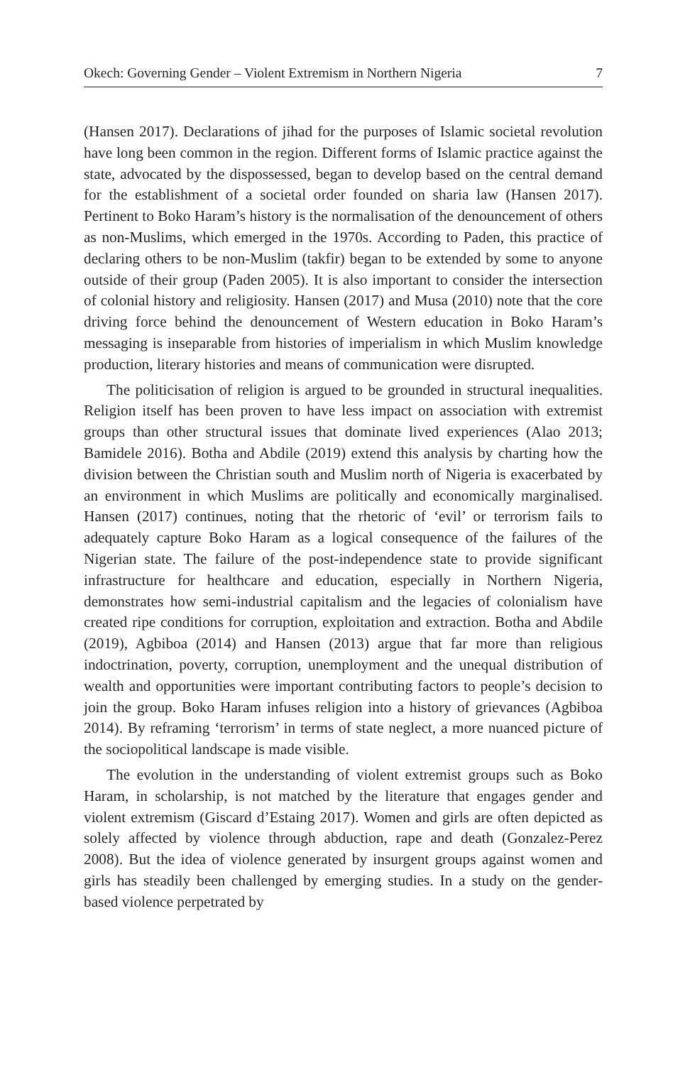Okech: Governing Gender – Violent Extremism in Northern Nigeria 7
(Hansen 2017). Declarations of jihad for the purposes of Islamic societal revolution have long been common in the region. Different forms of Islamic practice against the state, advocated by the dispossessed, began to develop based on the central demand for the establishment of a societal order founded on sharia law (Hansen 2017). Pertinent to Boko Haram’s history is the normalisation of the denouncement of others as non-Muslims, which emerged in the 1970s. According to Paden, this practice of declaring others to be non-Muslim (takfir) began to be extended by some to anyone outside of their group (Paden 2005). It is also important to consider the intersection of colonial history and religiosity. Hansen (2017) and Musa (2010) note that the core driving force behind the denouncement of Western education in Boko Haram’s messaging is inseparable from histories of imperialism in which Muslim knowledge production, literary histories and means of communication were disrupted.
The politicisation of religion is argued to be grounded in structural inequalities. Religion itself has been proven to have less impact on association with extremist groups than other structural issues that dominate lived experiences (Alao 2013; Bamidele 2016). Botha and Abdile (2019) extend this analysis by charting how the division between the Christian south and Muslim north of Nigeria is exacerbated by an environment in which Muslims are politically and economically marginalised. Hansen (2017) continues, noting that the rhetoric of ‘evil’ or terrorism fails to adequately capture Boko Haram as a logical consequence of the failures of the Nigerian state. The failure of the post-independence state to provide significant infrastructure for healthcare and education, especially in Northern Nigeria, demonstrates how semi-industrial capitalism and the legacies of colonialism have created ripe conditions for corruption, exploitation and extraction. Botha and Abdile (2019), Agbiboa (2014) and Hansen (2013) argue that far more than religious indoctrination, poverty, corruption, unemployment and the unequal distribution of wealth and opportunities were important contributing factors to people’s decision to join the group. Boko Haram infuses religion into a history of grievances (Agbiboa 2014). By reframing ‘terrorism’ in terms of state neglect, a more nuanced picture of the sociopolitical landscape is made visible.
The evolution in the understanding of violent extremist groups such as Boko Haram, in scholarship, is not matched by the literature that engages gender and violent extremism (Giscard d’Estaing 2017). Women and girls are often depicted as solely affected by violence through abduction, rape and death (Gonzalez-Perez 2008). But the idea of violence generated by insurgent groups against women and girls has steadily been challenged by emerging studies. In a study on the gender-based violence perpetrated by